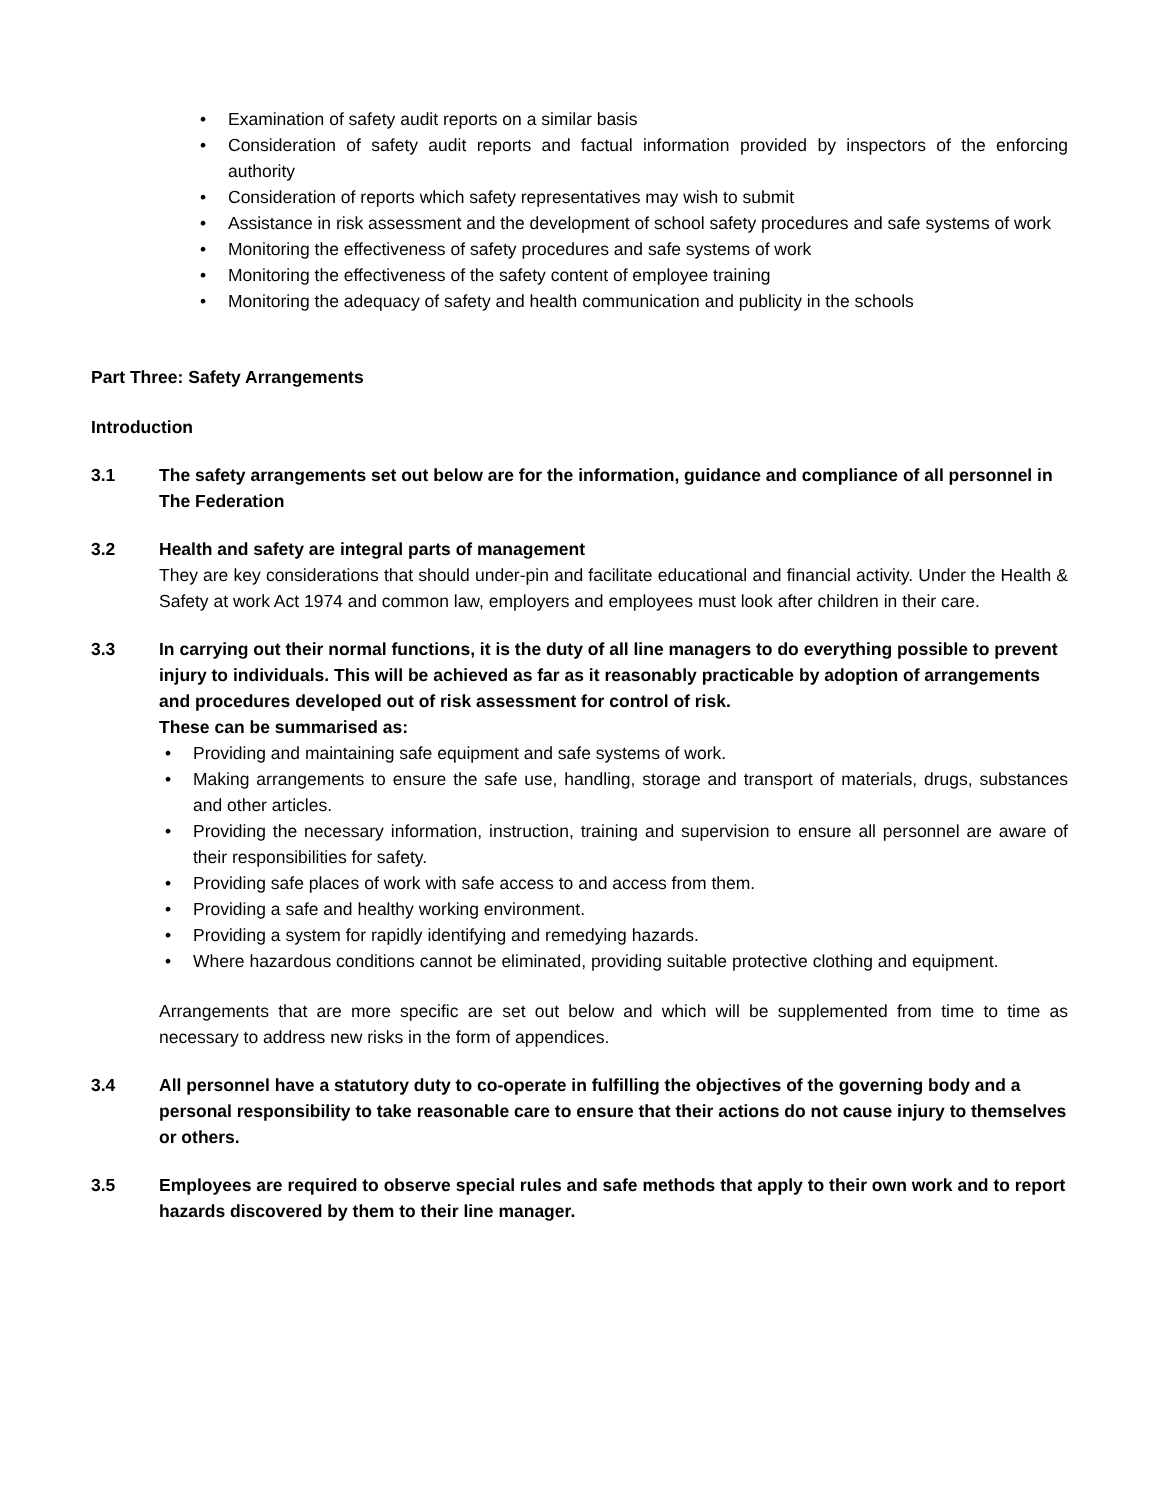• Examination of safety audit reports on a similar basis
• Consideration of safety audit reports and factual information provided by inspectors of the enforcing authority
• Consideration of reports which safety representatives may wish to submit
• Assistance in risk assessment and the development of school safety procedures and safe systems of work
• Monitoring the effectiveness of safety procedures and safe systems of work
• Monitoring the effectiveness of the safety content of employee training
• Monitoring the adequacy of safety and health communication and publicity in the schools
Part Three: Safety Arrangements
Introduction
3.1 The safety arrangements set out below are for the information, guidance and compliance of all personnel in The Federation
3.2 Health and safety are integral parts of management
They are key considerations that should under-pin and facilitate educational and financial activity. Under the Health & Safety at work Act 1974 and common law, employers and employees must look after children in their care.
3.3 In carrying out their normal functions, it is the duty of all line managers to do everything possible to prevent injury to individuals. This will be achieved as far as it reasonably practicable by adoption of arrangements and procedures developed out of risk assessment for control of risk.
These can be summarised as:
• Providing and maintaining safe equipment and safe systems of work.
• Making arrangements to ensure the safe use, handling, storage and transport of materials, drugs, substances and other articles.
• Providing the necessary information, instruction, training and supervision to ensure all personnel are aware of their responsibilities for safety.
• Providing safe places of work with safe access to and access from them.
• Providing a safe and healthy working environment.
• Providing a system for rapidly identifying and remedying hazards.
• Where hazardous conditions cannot be eliminated, providing suitable protective clothing and equipment.
Arrangements that are more specific are set out below and which will be supplemented from time to time as necessary to address new risks in the form of appendices.
3.4 All personnel have a statutory duty to co-operate in fulfilling the objectives of the governing body and a personal responsibility to take reasonable care to ensure that their actions do not cause injury to themselves or others.
3.5 Employees are required to observe special rules and safe methods that apply to their own work and to report hazards discovered by them to their line manager.